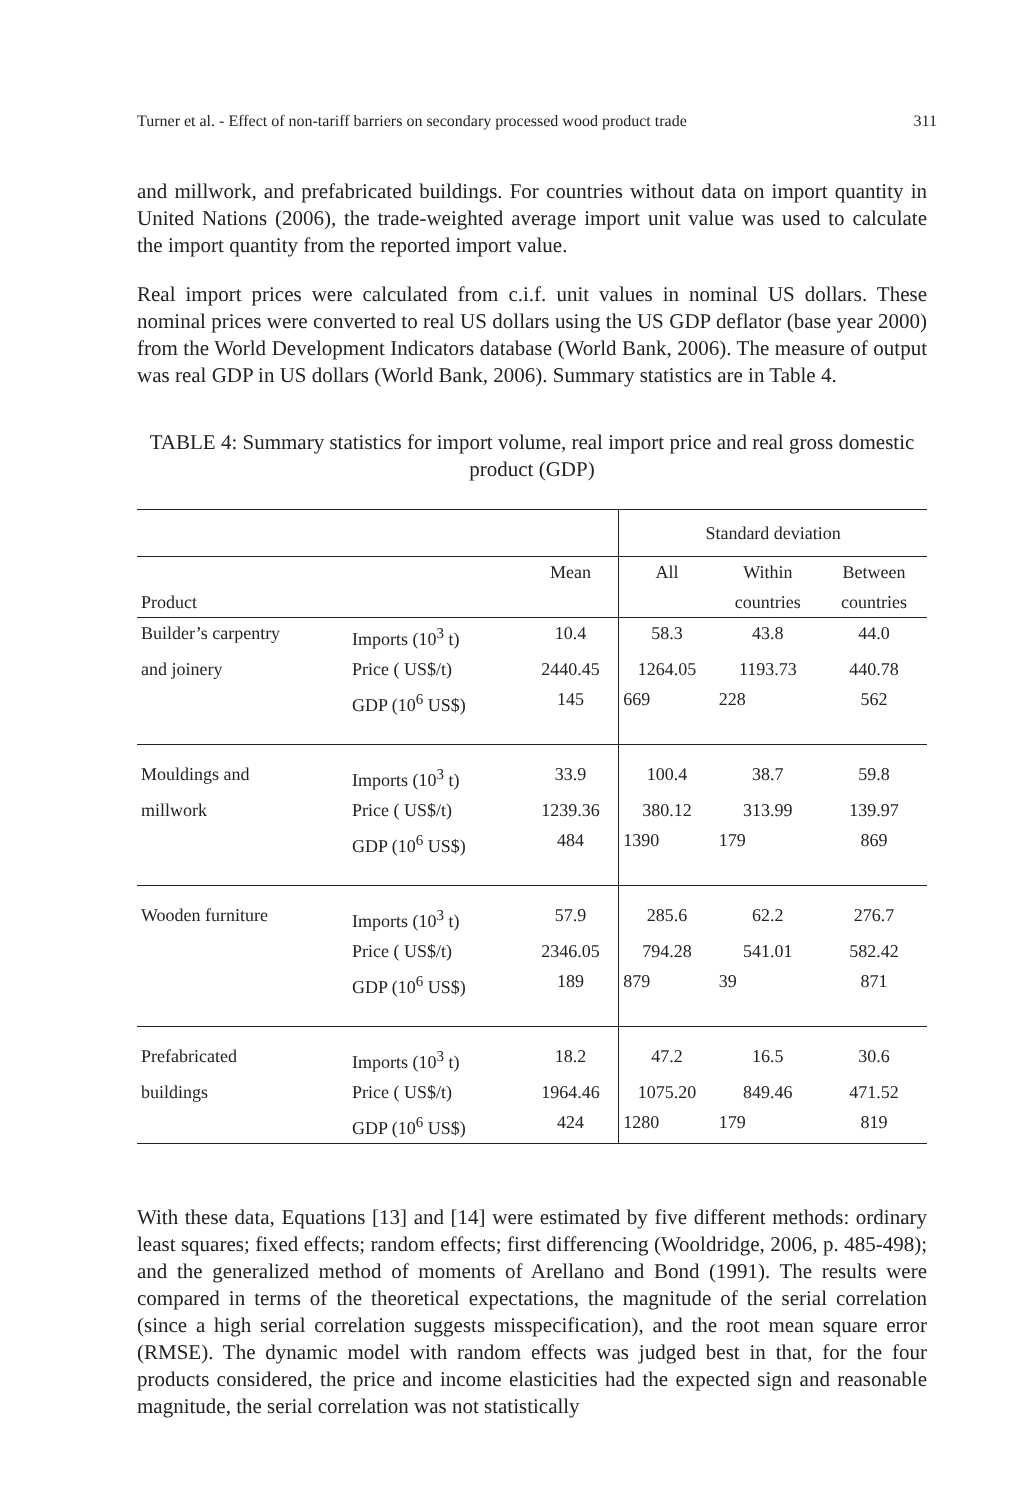Turner et al. - Effect of non-tariff barriers on secondary processed wood product trade 311
and millwork, and prefabricated buildings. For countries without data on import quantity in United Nations (2006), the trade-weighted average import unit value was used to calculate the import quantity from the reported import value.
Real import prices were calculated from c.i.f. unit values in nominal US dollars. These nominal prices were converted to real US dollars using the US GDP deflator (base year 2000) from the World Development Indicators database (World Bank, 2006). The measure of output was real GDP in US dollars (World Bank, 2006). Summary statistics are in Table 4.
TABLE 4: Summary statistics for import volume, real import price and real gross domestic product (GDP)
| | | | Standard deviation | | |
| --- | --- | --- | --- | --- | --- |
| | | Mean | All | Within | Between |
| Product | | | | countries | countries |
| Builder’s carpentry | Imports (10<sup>3</sup> t) | 10.4 | 58.3 | 43.8 | 44.0 |
| and joinery | Price ( US$/t) | 2440.45 | 1264.05 | 1193.73 | 440.78 |
| | GDP (10<sup>6</sup> US$) | 145 | 669 | 228 | 562 |
| Mouldings and | Imports (10<sup>3</sup> t) | 33.9 | 100.4 | 38.7 | 59.8 |
| millwork | Price ( US$/t) | 1239.36 | 380.12 | 313.99 | 139.97 |
| | GDP (10<sup>6</sup> US$) | 484 | 1390 | 179 | 869 |
| Wooden furniture | Imports (10<sup>3</sup> t) | 57.9 | 285.6 | 62.2 | 276.7 |
| | Price ( US$/t) | 2346.05 | 794.28 | 541.01 | 582.42 |
| | GDP (10<sup>6</sup> US$) | 189 | 879 | 39 | 871 |
| Prefabricated | Imports (10<sup>3</sup> t) | 18.2 | 47.2 | 16.5 | 30.6 |
| buildings | Price ( US$/t) | 1964.46 | 1075.20 | 849.46 | 471.52 |
| | GDP (10<sup>6</sup> US$) | 424 | 1280 | 179 | 819 |
With these data, Equations [13] and [14] were estimated by five different methods: ordinary least squares; fixed effects; random effects; first differencing (Wooldridge, 2006, p. 485-498); and the generalized method of moments of Arellano and Bond (1991). The results were compared in terms of the theoretical expectations, the magnitude of the serial correlation (since a high serial correlation suggests misspecification), and the root mean square error (RMSE). The dynamic model with random effects was judged best in that, for the four products considered, the price and income elasticities had the expected sign and reasonable magnitude, the serial correlation was not statistically